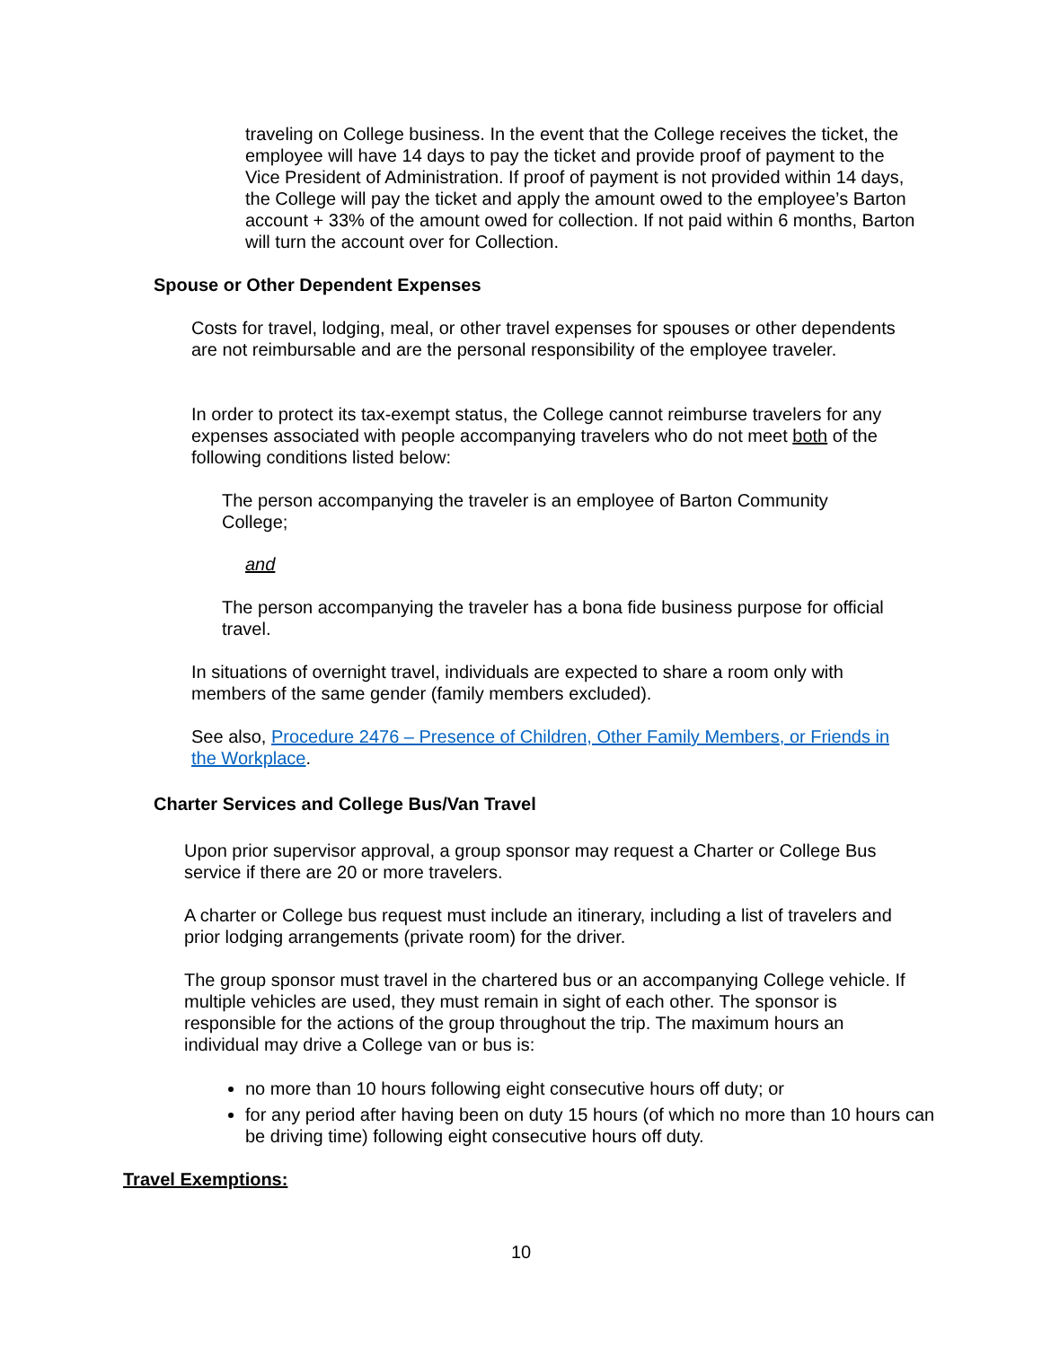traveling on College business. In the event that the College receives the ticket, the employee will have 14 days to pay the ticket and provide proof of payment to the Vice President of Administration. If proof of payment is not provided within 14 days, the College will pay the ticket and apply the amount owed to the employee’s Barton account + 33% of the amount owed for collection. If not paid within 6 months, Barton will turn the account over for Collection.
Spouse or Other Dependent Expenses
Costs for travel, lodging, meal, or other travel expenses for spouses or other dependents are not reimbursable and are the personal responsibility of the employee traveler.
In order to protect its tax-exempt status, the College cannot reimburse travelers for any expenses associated with people accompanying travelers who do not meet both of the following conditions listed below:
The person accompanying the traveler is an employee of Barton Community College;
and
The person accompanying the traveler has a bona fide business purpose for official travel.
In situations of overnight travel, individuals are expected to share a room only with members of the same gender (family members excluded).
See also, Procedure 2476 – Presence of Children, Other Family Members, or Friends in the Workplace.
Charter Services and College Bus/Van Travel
Upon prior supervisor approval, a group sponsor may request a Charter or College Bus service if there are 20 or more travelers.
A charter or College bus request must include an itinerary, including a list of travelers and prior lodging arrangements (private room) for the driver.
The group sponsor must travel in the chartered bus or an accompanying College vehicle. If multiple vehicles are used, they must remain in sight of each other. The sponsor is responsible for the actions of the group throughout the trip. The maximum hours an individual may drive a College van or bus is:
no more than 10 hours following eight consecutive hours off duty; or
for any period after having been on duty 15 hours (of which no more than 10 hours can be driving time) following eight consecutive hours off duty.
Travel Exemptions:
10